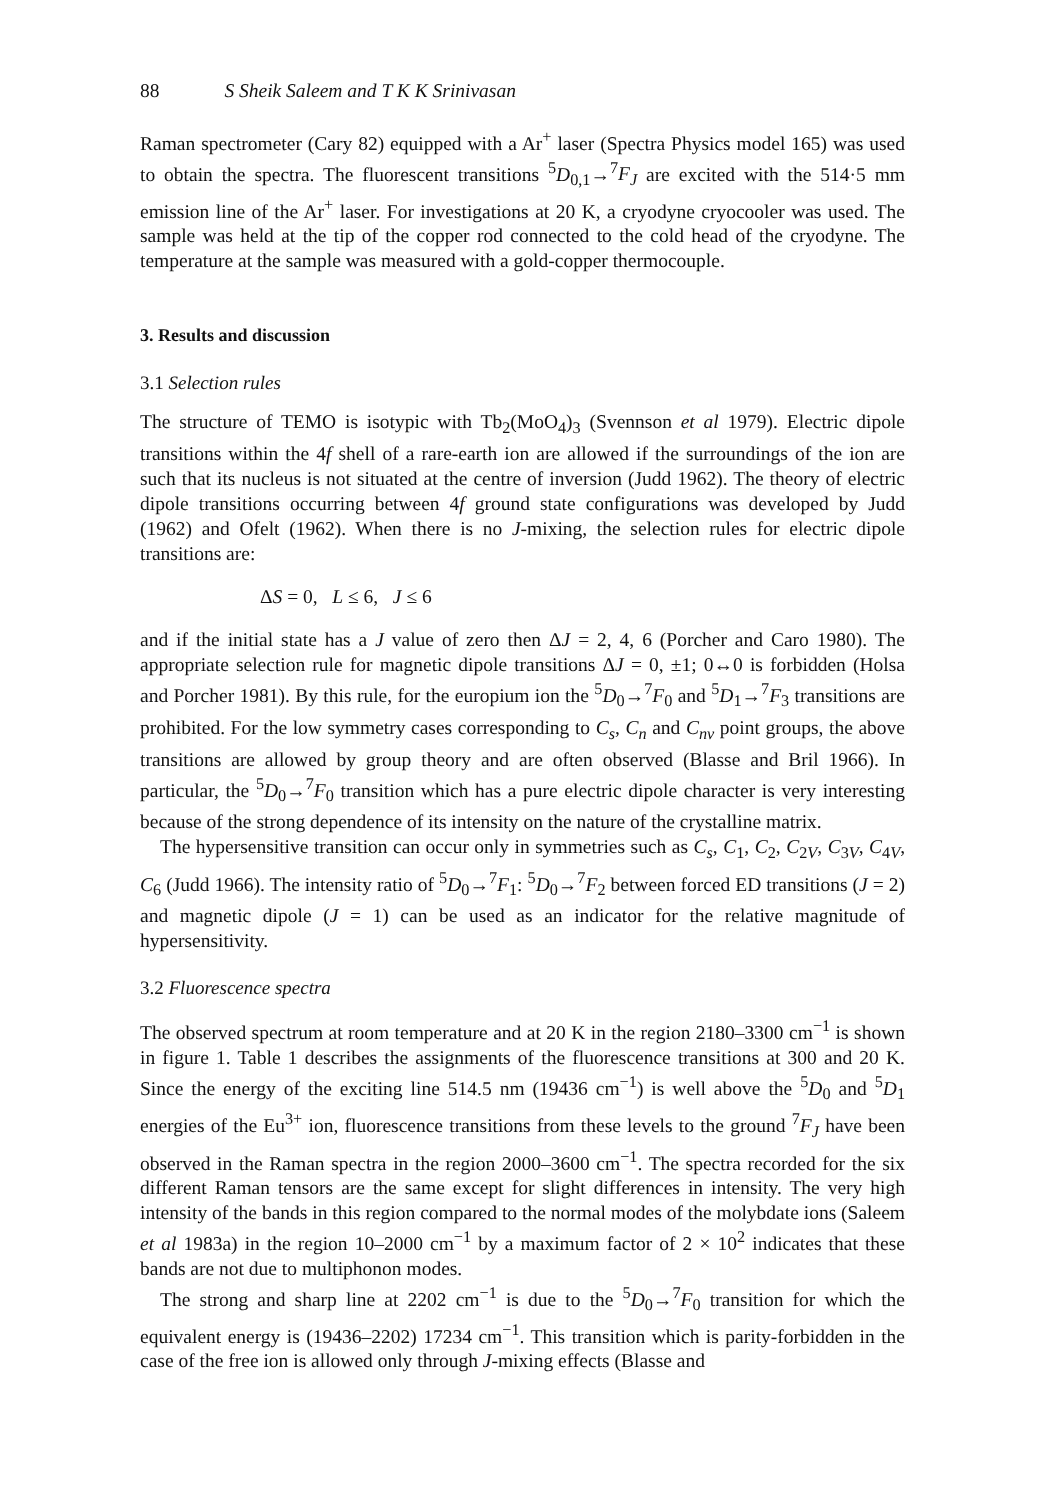88 S Sheik Saleem and T K K Srinivasan
Raman spectrometer (Cary 82) equipped with a Ar<sup>+</sup> laser (Spectra Physics model 165) was used to obtain the spectra. The fluorescent transitions <sup>5</sup>D<sub>0,1</sub>→<sup>7</sup>F<sub>J</sub> are excited with the 514·5 mm emission line of the Ar<sup>+</sup> laser. For investigations at 20 K, a cryodyne cryocooler was used. The sample was held at the tip of the copper rod connected to the cold head of the cryodyne. The temperature at the sample was measured with a gold-copper thermocouple.
3. Results and discussion
3.1 Selection rules
The structure of TEMO is isotypic with Tb<sub>2</sub>(MoO<sub>4</sub>)<sub>3</sub> (Svennson et al 1979). Electric dipole transitions within the 4f shell of a rare-earth ion are allowed if the surroundings of the ion are such that its nucleus is not situated at the centre of inversion (Judd 1962). The theory of electric dipole transitions occurring between 4f ground state configurations was developed by Judd (1962) and Ofelt (1962). When there is no J-mixing, the selection rules for electric dipole transitions are:
ΔS = 0, L ≤ 6, J ≤ 6
and if the initial state has a J value of zero then ΔJ = 2, 4, 6 (Porcher and Caro 1980). The appropriate selection rule for magnetic dipole transitions ΔJ = 0, ±1; 0↔0 is forbidden (Holsa and Porcher 1981). By this rule, for the europium ion the <sup>5</sup>D<sub>0</sub>→<sup>7</sup>F<sub>0</sub> and <sup>5</sup>D<sub>1</sub>→<sup>7</sup>F<sub>3</sub> transitions are prohibited. For the low symmetry cases corresponding to C<sub>s</sub>, C<sub>n</sub> and C<sub>nv</sub> point groups, the above transitions are allowed by group theory and are often observed (Blasse and Bril 1966). In particular, the <sup>5</sup>D<sub>0</sub>→<sup>7</sup>F<sub>0</sub> transition which has a pure electric dipole character is very interesting because of the strong dependence of its intensity on the nature of the crystalline matrix.
The hypersensitive transition can occur only in symmetries such as C<sub>s</sub>, C<sub>1</sub>, C<sub>2</sub>, C<sub>2V</sub>, C<sub>3V</sub>, C<sub>4V</sub>, C<sub>6</sub> (Judd 1966). The intensity ratio of <sup>5</sup>D<sub>0</sub>→<sup>7</sup>F<sub>1</sub>: <sup>5</sup>D<sub>0</sub>→<sup>7</sup>F<sub>2</sub> between forced ED transitions (J = 2) and magnetic dipole (J = 1) can be used as an indicator for the relative magnitude of hypersensitivity.
3.2 Fluorescence spectra
The observed spectrum at room temperature and at 20 K in the region 2180–3300 cm<sup>−1</sup> is shown in figure 1. Table 1 describes the assignments of the fluorescence transitions at 300 and 20 K. Since the energy of the exciting line 514.5 nm (19436 cm<sup>−1</sup>) is well above the <sup>5</sup>D<sub>0</sub> and <sup>5</sup>D<sub>1</sub> energies of the Eu<sup>3+</sup> ion, fluorescence transitions from these levels to the ground <sup>7</sup>F<sub>J</sub> have been observed in the Raman spectra in the region 2000–3600 cm<sup>−1</sup>. The spectra recorded for the six different Raman tensors are the same except for slight differences in intensity. The very high intensity of the bands in this region compared to the normal modes of the molybdate ions (Saleem et al 1983a) in the region 10–2000 cm<sup>−1</sup> by a maximum factor of 2 × 10<sup>2</sup> indicates that these bands are not due to multiphonon modes.
The strong and sharp line at 2202 cm<sup>−1</sup> is due to the <sup>5</sup>D<sub>0</sub>→<sup>7</sup>F<sub>0</sub> transition for which the equivalent energy is (19436–2202) 17234 cm<sup>−1</sup>. This transition which is parity-forbidden in the case of the free ion is allowed only through J-mixing effects (Blasse and